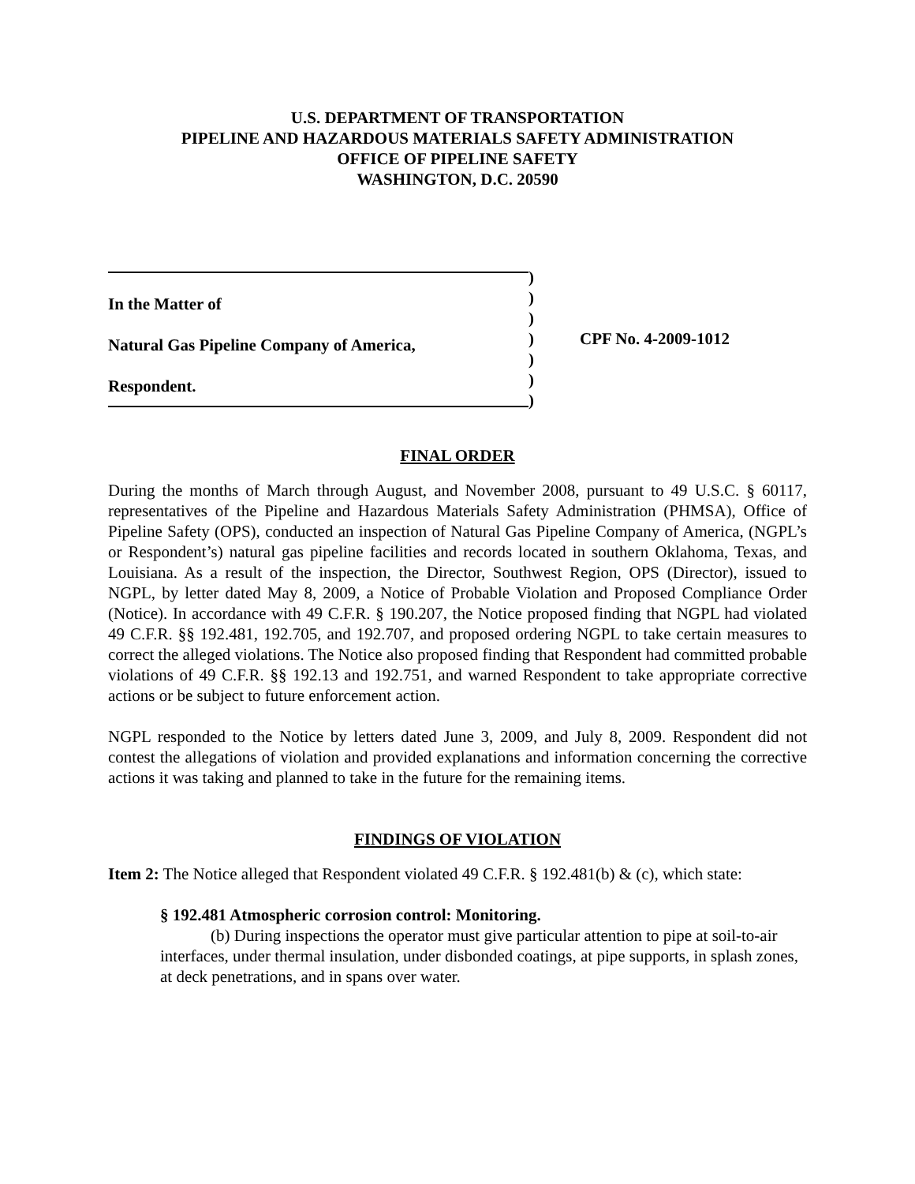U.S. DEPARTMENT OF TRANSPORTATION
PIPELINE AND HAZARDOUS MATERIALS SAFETY ADMINISTRATION
OFFICE OF PIPELINE SAFETY
WASHINGTON, D.C. 20590
In the Matter of
Natural Gas Pipeline Company of America,
Respondent.
)
)
)
)
)
)
)
CPF No. 4-2009-1012
FINAL ORDER
During the months of March through August, and November 2008, pursuant to 49 U.S.C. § 60117, representatives of the Pipeline and Hazardous Materials Safety Administration (PHMSA), Office of Pipeline Safety (OPS), conducted an inspection of Natural Gas Pipeline Company of America, (NGPL’s or Respondent’s) natural gas pipeline facilities and records located in southern Oklahoma, Texas, and Louisiana. As a result of the inspection, the Director, Southwest Region, OPS (Director), issued to NGPL, by letter dated May 8, 2009, a Notice of Probable Violation and Proposed Compliance Order (Notice). In accordance with 49 C.F.R. § 190.207, the Notice proposed finding that NGPL had violated 49 C.F.R. §§ 192.481, 192.705, and 192.707, and proposed ordering NGPL to take certain measures to correct the alleged violations. The Notice also proposed finding that Respondent had committed probable violations of 49 C.F.R. §§ 192.13 and 192.751, and warned Respondent to take appropriate corrective actions or be subject to future enforcement action.
NGPL responded to the Notice by letters dated June 3, 2009, and July 8, 2009. Respondent did not contest the allegations of violation and provided explanations and information concerning the corrective actions it was taking and planned to take in the future for the remaining items.
FINDINGS OF VIOLATION
Item 2: The Notice alleged that Respondent violated 49 C.F.R. § 192.481(b) & (c), which state:
§ 192.481 Atmospheric corrosion control: Monitoring.
(b) During inspections the operator must give particular attention to pipe at soil-to-air interfaces, under thermal insulation, under disbonded coatings, at pipe supports, in splash zones, at deck penetrations, and in spans over water.